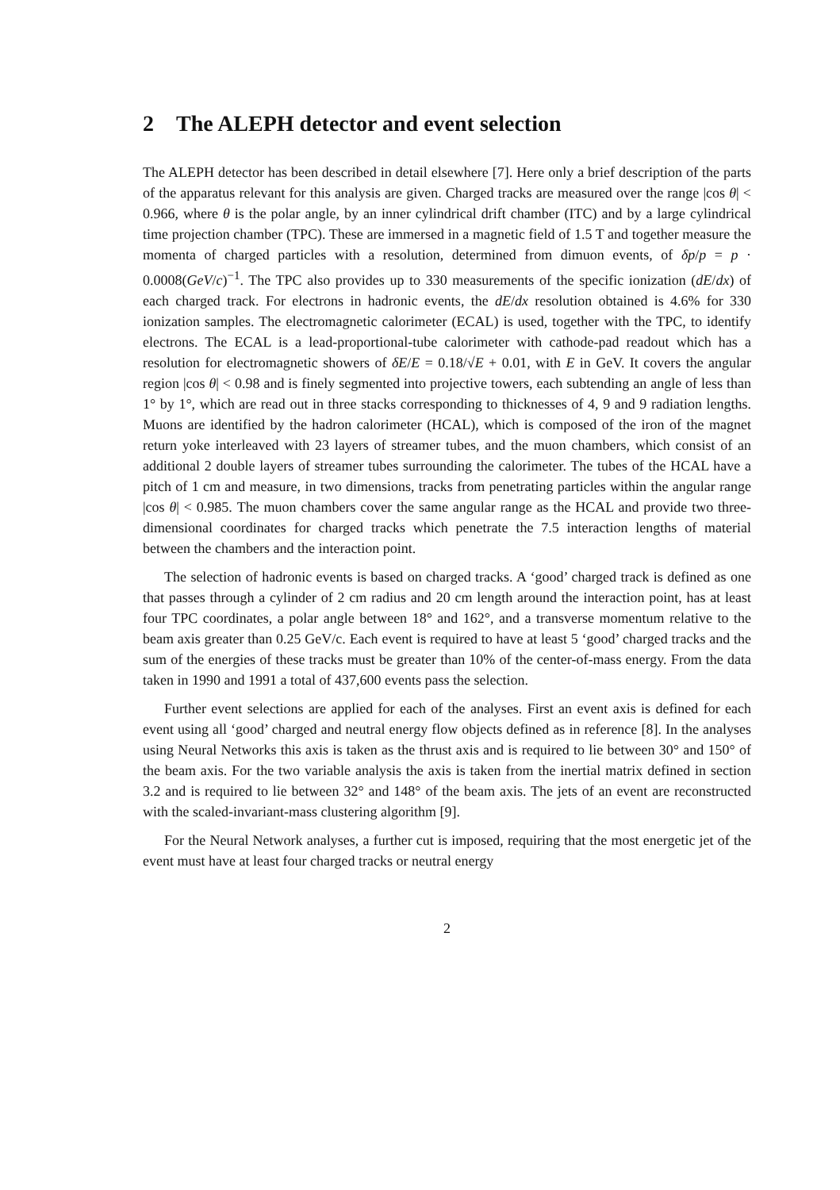2 The ALEPH detector and event selection
The ALEPH detector has been described in detail elsewhere [7]. Here only a brief description of the parts of the apparatus relevant for this analysis are given. Charged tracks are measured over the range |cos θ| < 0.966, where θ is the polar angle, by an inner cylindrical drift chamber (ITC) and by a large cylindrical time projection chamber (TPC). These are immersed in a magnetic field of 1.5 T and together measure the momenta of charged particles with a resolution, determined from dimuon events, of δp/p = p · 0.0008(GeV/c)<sup>−1</sup>. The TPC also provides up to 330 measurements of the specific ionization (dE/dx) of each charged track. For electrons in hadronic events, the dE/dx resolution obtained is 4.6% for 330 ionization samples. The electromagnetic calorimeter (ECAL) is used, together with the TPC, to identify electrons. The ECAL is a lead-proportional-tube calorimeter with cathode-pad readout which has a resolution for electromagnetic showers of δE/E = 0.18/√E + 0.01, with E in GeV. It covers the angular region |cos θ| < 0.98 and is finely segmented into projective towers, each subtending an angle of less than 1° by 1°, which are read out in three stacks corresponding to thicknesses of 4, 9 and 9 radiation lengths. Muons are identified by the hadron calorimeter (HCAL), which is composed of the iron of the magnet return yoke interleaved with 23 layers of streamer tubes, and the muon chambers, which consist of an additional 2 double layers of streamer tubes surrounding the calorimeter. The tubes of the HCAL have a pitch of 1 cm and measure, in two dimensions, tracks from penetrating particles within the angular range |cos θ| < 0.985. The muon chambers cover the same angular range as the HCAL and provide two three-dimensional coordinates for charged tracks which penetrate the 7.5 interaction lengths of material between the chambers and the interaction point.
The selection of hadronic events is based on charged tracks. A ‘good’ charged track is defined as one that passes through a cylinder of 2 cm radius and 20 cm length around the interaction point, has at least four TPC coordinates, a polar angle between 18° and 162°, and a transverse momentum relative to the beam axis greater than 0.25 GeV/c. Each event is required to have at least 5 ‘good’ charged tracks and the sum of the energies of these tracks must be greater than 10% of the center-of-mass energy. From the data taken in 1990 and 1991 a total of 437,600 events pass the selection.
Further event selections are applied for each of the analyses. First an event axis is defined for each event using all ‘good’ charged and neutral energy flow objects defined as in reference [8]. In the analyses using Neural Networks this axis is taken as the thrust axis and is required to lie between 30° and 150° of the beam axis. For the two variable analysis the axis is taken from the inertial matrix defined in section 3.2 and is required to lie between 32° and 148° of the beam axis. The jets of an event are reconstructed with the scaled-invariant-mass clustering algorithm [9].
For the Neural Network analyses, a further cut is imposed, requiring that the most energetic jet of the event must have at least four charged tracks or neutral energy
2